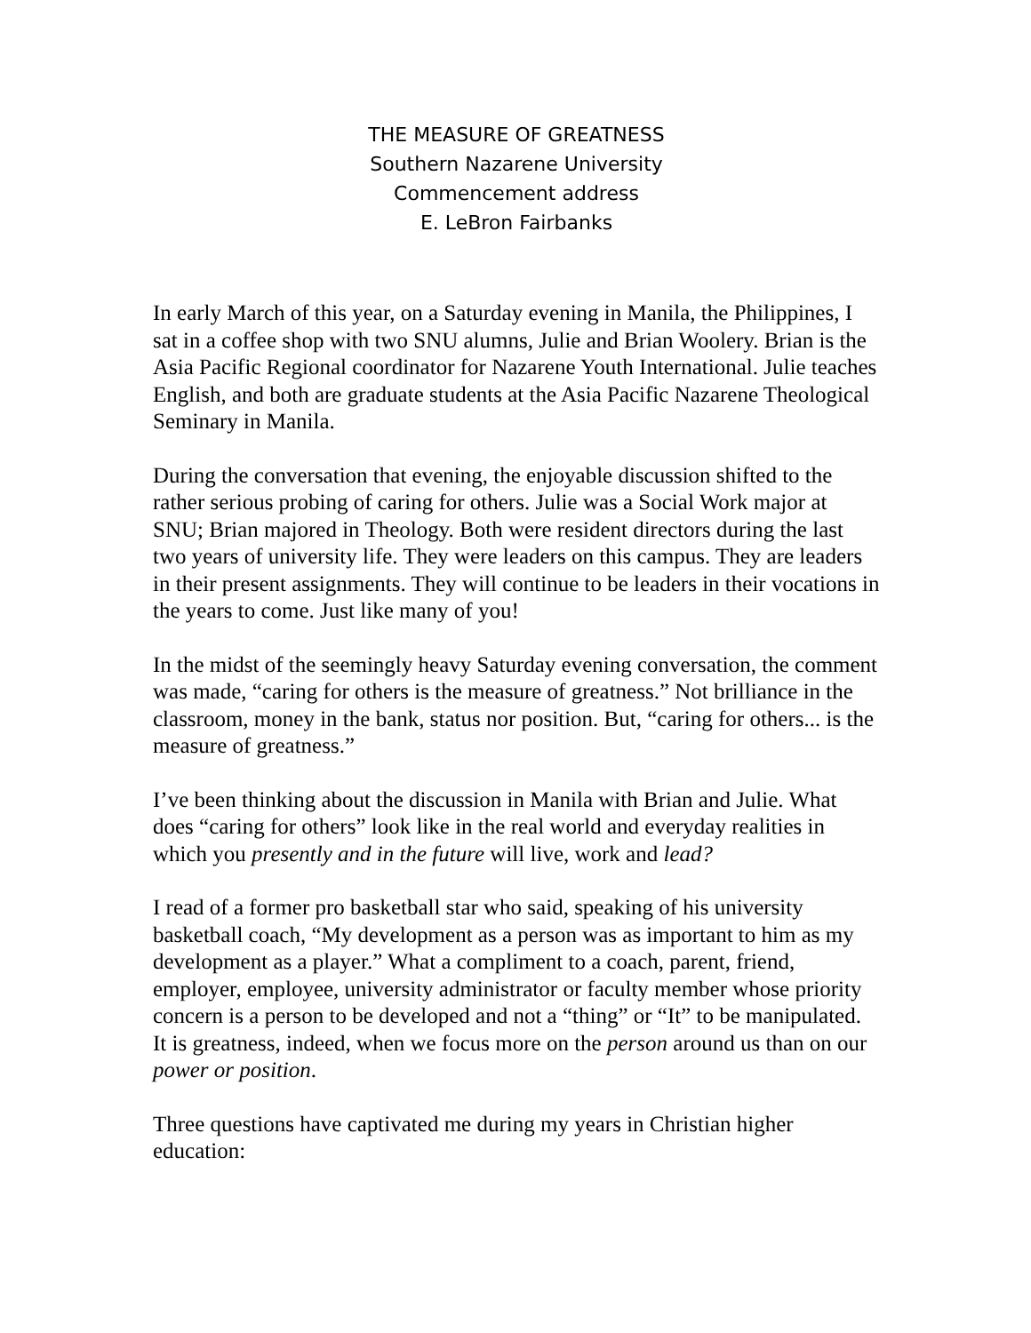THE MEASURE OF GREATNESS
Southern Nazarene University
Commencement address
E. LeBron Fairbanks
In early March of this year, on a Saturday evening in Manila, the Philippines, I sat in a coffee shop with two SNU alumns, Julie and Brian Woolery. Brian is the Asia Pacific Regional coordinator for Nazarene Youth International. Julie teaches English, and both are graduate students at the Asia Pacific Nazarene Theological Seminary in Manila.
During the conversation that evening, the enjoyable discussion shifted to the rather serious probing of caring for others. Julie was a Social Work major at SNU; Brian majored in Theology. Both were resident directors during the last two years of university life. They were leaders on this campus. They are leaders in their present assignments. They will continue to be leaders in their vocations in the years to come. Just like many of you!
In the midst of the seemingly heavy Saturday evening conversation, the comment was made, “caring for others is the measure of greatness.” Not brilliance in the classroom, money in the bank, status nor position. But, “caring for others... is the measure of greatness.”
I’ve been thinking about the discussion in Manila with Brian and Julie. What does “caring for others” look like in the real world and everyday realities in which you presently and in the future will live, work and lead?
I read of a former pro basketball star who said, speaking of his university basketball coach, “My development as a person was as important to him as my development as a player.” What a compliment to a coach, parent, friend, employer, employee, university administrator or faculty member whose priority concern is a person to be developed and not a “thing” or “It” to be manipulated. It is greatness, indeed, when we focus more on the person around us than on our power or position.
Three questions have captivated me during my years in Christian higher education: